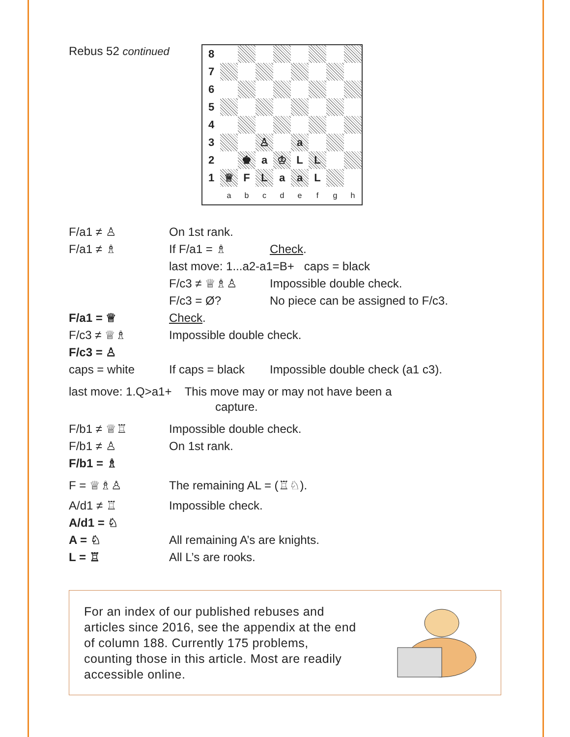Rebus 52 continued
| 8 | | | | | | | | |
| 7 | | | | | | | | |
| 6 | | | | | | | | |
| 5 | | | | | | | | |
| 4 | | | | | | | | |
| 3 | | | ♙ | | a | | | |
| 2 | | ♚ | a | ♔ | L | L | | |
| 1 | ♕ | F | L | a | a | L | | |
| | a | b | c | d | e | f | g | h |
| F/a1 ≠ ♙ | On 1st rank. | |
| F/a1 ≠ ♗ | If F/a1 = ♗ | Check . |
| | last move: 1...a2-a1=B+ caps = black | |
| | F/c3 ≠ ♕♗♙ | Impossible double check. |
| | F/c3 = Ø? | No piece can be assigned to F/c3. |
| F/a1 = ♕ | Check . | |
| F/c3 ≠ ♕♗ | Impossible double check. | |
| F/c3 = ♙ | | |
| caps = white | If caps = black | Impossible double check (a1 c3). |
| last move: 1.Q>a1+ This move may or may not have been a capture. | | |
| F/b1 ≠ ♕♖ | Impossible double check. | |
| F/b1 ≠ ♙ | On 1st rank. | |
| F/b1 = ♗ | | |
| F = ♕♗♙ | The remaining AL = (♖♘). | |
| A/d1 ≠ ♖ | Impossible check. | |
| A/d1 = ♘ | | |
| A = ♘ | All remaining A’s are knights. | |
| L = ♖ | All L’s are rooks. | |
For an index of our published rebuses and articles since 2016, see the appendix at the end of column 188. Currently 175 problems, counting those in this article. Most are readily accessible online.